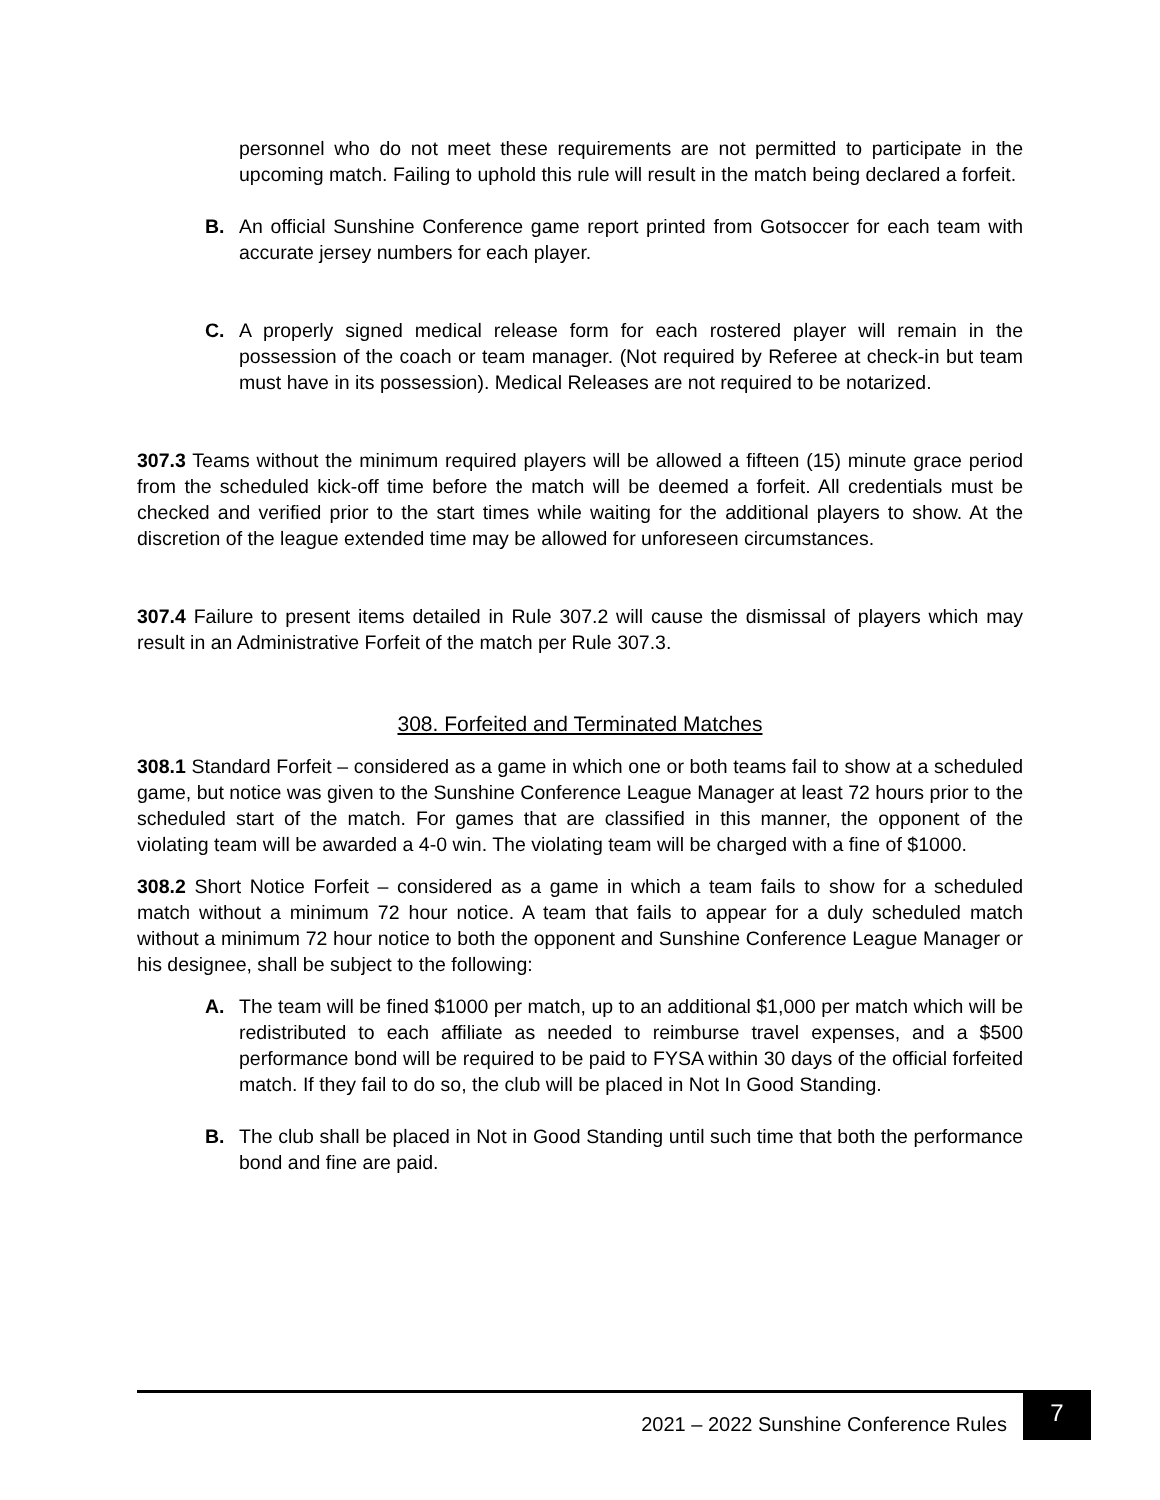personnel who do not meet these requirements are not permitted to participate in the upcoming match. Failing to uphold this rule will result in the match being declared a forfeit.
B. An official Sunshine Conference game report printed from Gotsoccer for each team with accurate jersey numbers for each player.
C. A properly signed medical release form for each rostered player will remain in the possession of the coach or team manager. (Not required by Referee at check-in but team must have in its possession). Medical Releases are not required to be notarized.
307.3 Teams without the minimum required players will be allowed a fifteen (15) minute grace period from the scheduled kick-off time before the match will be deemed a forfeit. All credentials must be checked and verified prior to the start times while waiting for the additional players to show. At the discretion of the league extended time may be allowed for unforeseen circumstances.
307.4 Failure to present items detailed in Rule 307.2 will cause the dismissal of players which may result in an Administrative Forfeit of the match per Rule 307.3.
308. Forfeited and Terminated Matches
308.1 Standard Forfeit – considered as a game in which one or both teams fail to show at a scheduled game, but notice was given to the Sunshine Conference League Manager at least 72 hours prior to the scheduled start of the match. For games that are classified in this manner, the opponent of the violating team will be awarded a 4-0 win. The violating team will be charged with a fine of $1000.
308.2 Short Notice Forfeit – considered as a game in which a team fails to show for a scheduled match without a minimum 72 hour notice. A team that fails to appear for a duly scheduled match without a minimum 72 hour notice to both the opponent and Sunshine Conference League Manager or his designee, shall be subject to the following:
A. The team will be fined $1000 per match, up to an additional $1,000 per match which will be redistributed to each affiliate as needed to reimburse travel expenses, and a $500 performance bond will be required to be paid to FYSA within 30 days of the official forfeited match. If they fail to do so, the club will be placed in Not In Good Standing.
B. The club shall be placed in Not in Good Standing until such time that both the performance bond and fine are paid.
2021 – 2022 Sunshine Conference Rules
7